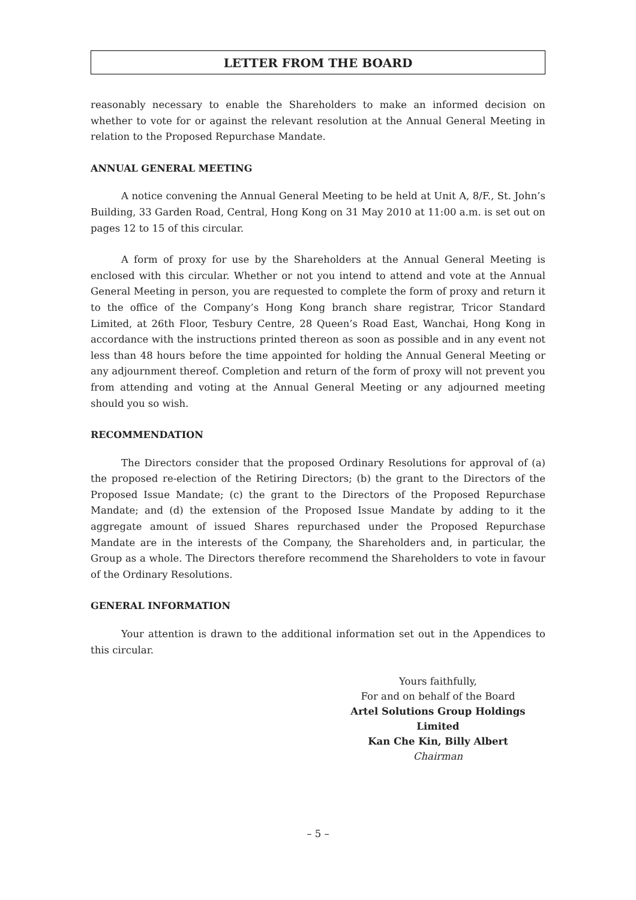LETTER FROM THE BOARD
reasonably necessary to enable the Shareholders to make an informed decision on whether to vote for or against the relevant resolution at the Annual General Meeting in relation to the Proposed Repurchase Mandate.
ANNUAL GENERAL MEETING
A notice convening the Annual General Meeting to be held at Unit A, 8/F., St. John’s Building, 33 Garden Road, Central, Hong Kong on 31 May 2010 at 11:00 a.m. is set out on pages 12 to 15 of this circular.
A form of proxy for use by the Shareholders at the Annual General Meeting is enclosed with this circular. Whether or not you intend to attend and vote at the Annual General Meeting in person, you are requested to complete the form of proxy and return it to the office of the Company’s Hong Kong branch share registrar, Tricor Standard Limited, at 26th Floor, Tesbury Centre, 28 Queen’s Road East, Wanchai, Hong Kong in accordance with the instructions printed thereon as soon as possible and in any event not less than 48 hours before the time appointed for holding the Annual General Meeting or any adjournment thereof. Completion and return of the form of proxy will not prevent you from attending and voting at the Annual General Meeting or any adjourned meeting should you so wish.
RECOMMENDATION
The Directors consider that the proposed Ordinary Resolutions for approval of (a) the proposed re-election of the Retiring Directors; (b) the grant to the Directors of the Proposed Issue Mandate; (c) the grant to the Directors of the Proposed Repurchase Mandate; and (d) the extension of the Proposed Issue Mandate by adding to it the aggregate amount of issued Shares repurchased under the Proposed Repurchase Mandate are in the interests of the Company, the Shareholders and, in particular, the Group as a whole. The Directors therefore recommend the Shareholders to vote in favour of the Ordinary Resolutions.
GENERAL INFORMATION
Your attention is drawn to the additional information set out in the Appendices to this circular.
Yours faithfully,
For and on behalf of the Board
Artel Solutions Group Holdings Limited
Kan Che Kin, Billy Albert
Chairman
– 5 –